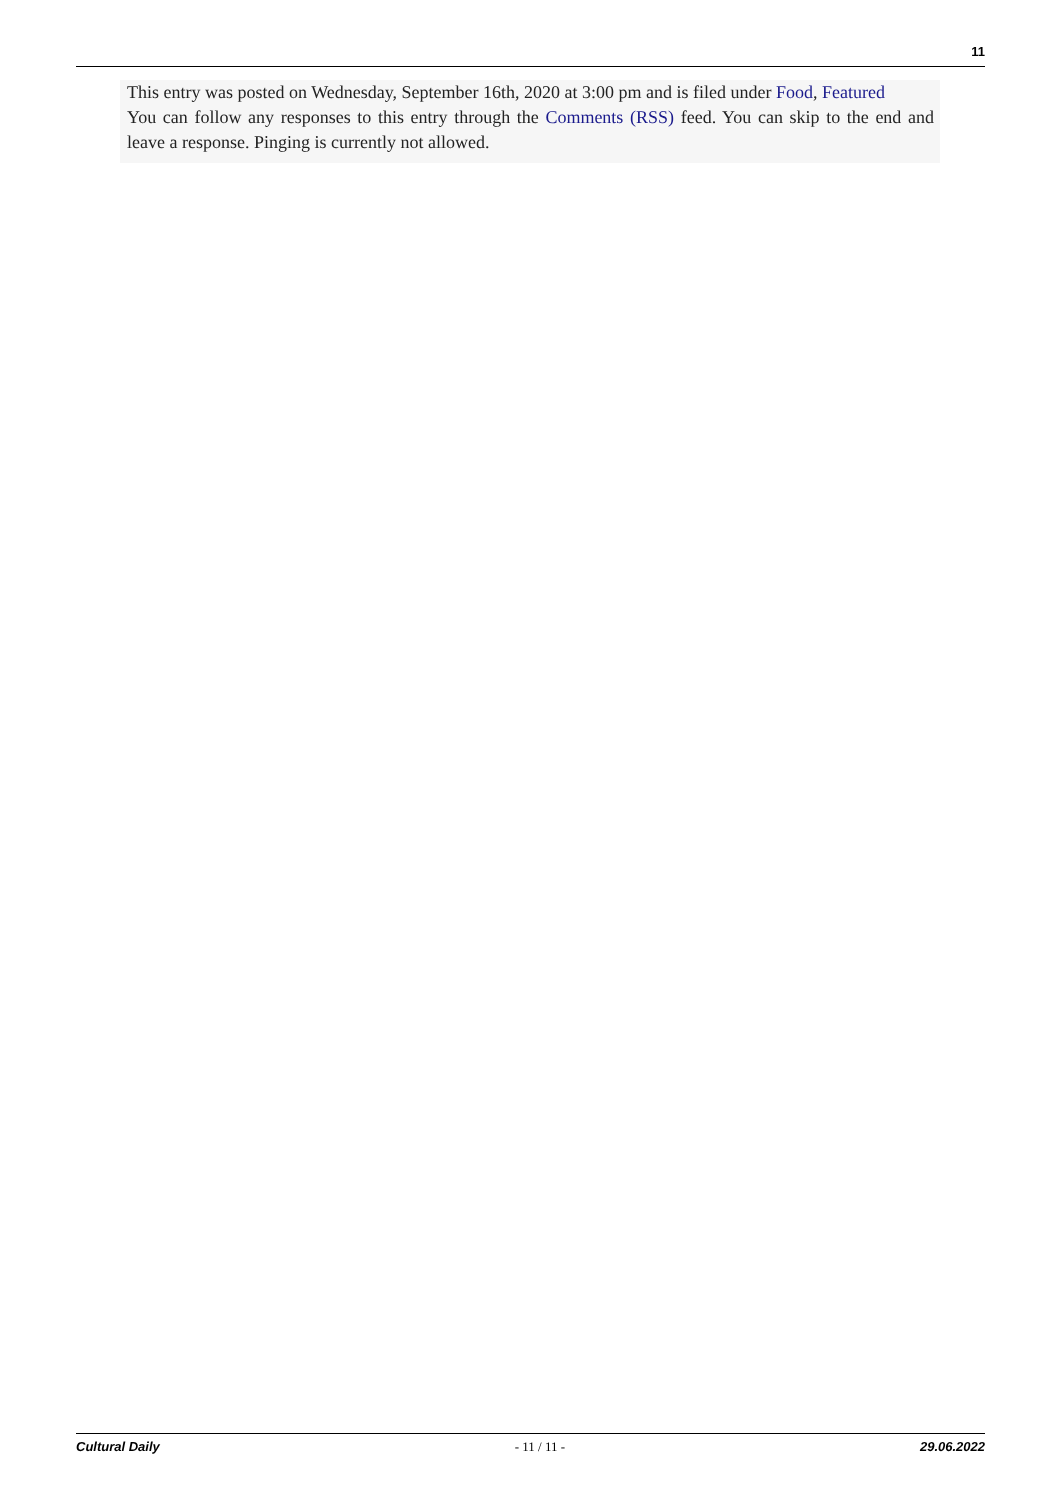11
This entry was posted on Wednesday, September 16th, 2020 at 3:00 pm and is filed under Food, Featured
You can follow any responses to this entry through the Comments (RSS) feed. You can skip to the end and leave a response. Pinging is currently not allowed.
Cultural Daily - 11 / 11 - 29.06.2022